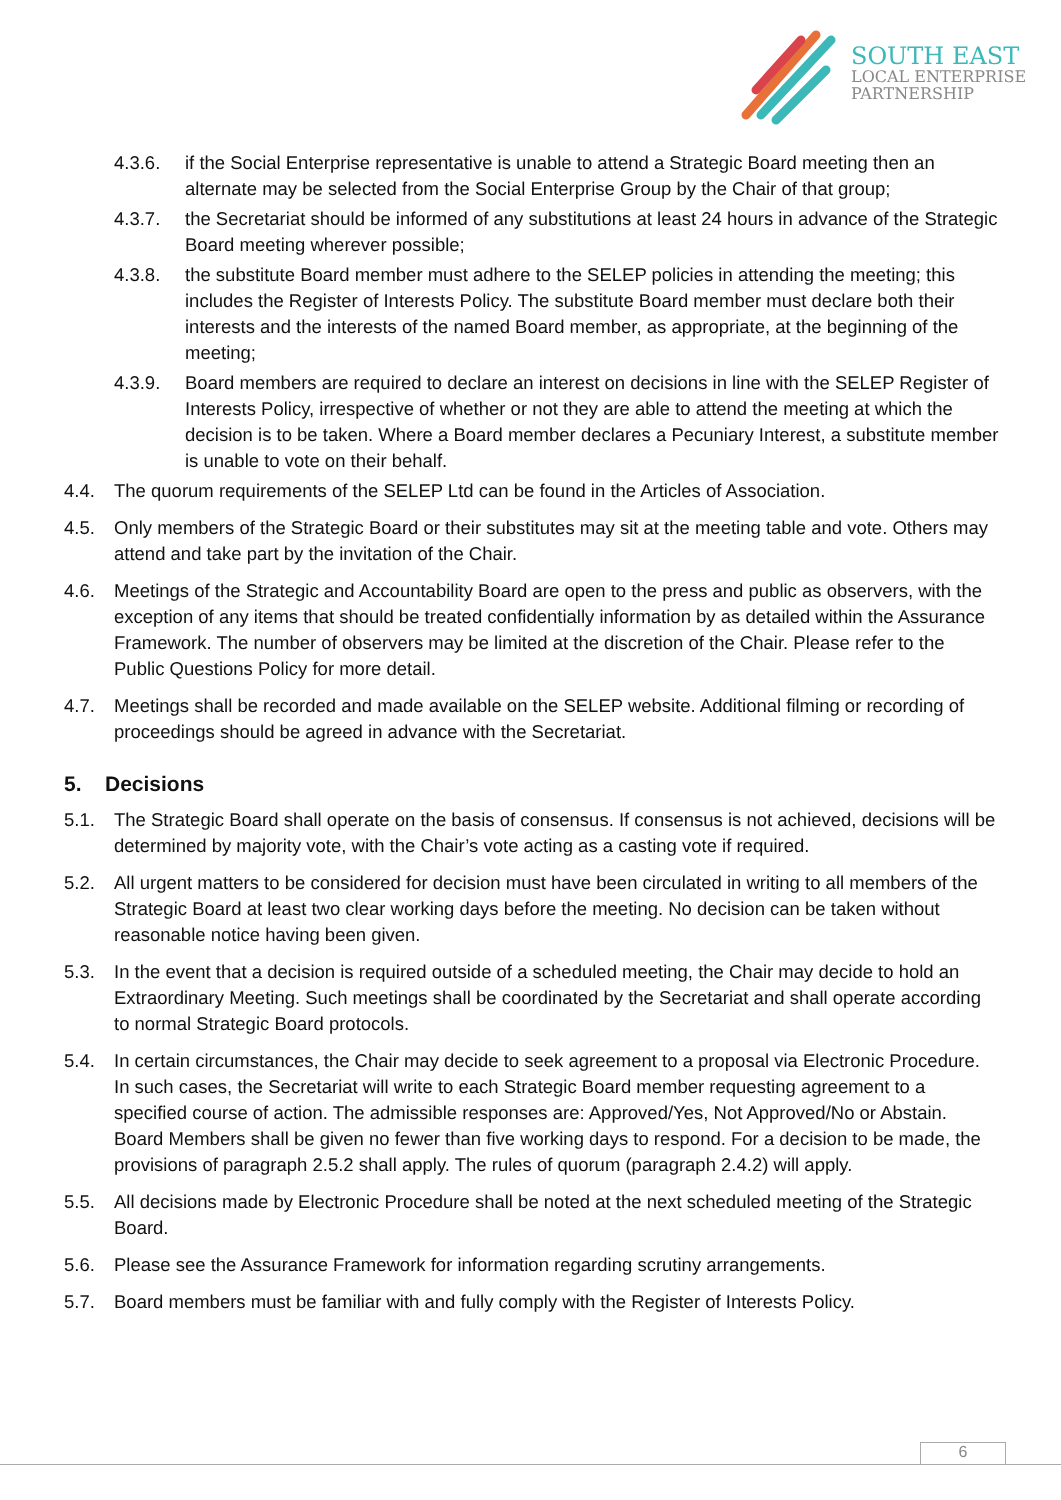SOUTH EAST
LOCAL ENTERPRISE
PARTNERSHIP
4.3.6. if the Social Enterprise representative is unable to attend a Strategic Board meeting then an alternate may be selected from the Social Enterprise Group by the Chair of that group;
4.3.7. the Secretariat should be informed of any substitutions at least 24 hours in advance of the Strategic Board meeting wherever possible;
4.3.8. the substitute Board member must adhere to the SELEP policies in attending the meeting; this includes the Register of Interests Policy. The substitute Board member must declare both their interests and the interests of the named Board member, as appropriate, at the beginning of the meeting;
4.3.9. Board members are required to declare an interest on decisions in line with the SELEP Register of Interests Policy, irrespective of whether or not they are able to attend the meeting at which the decision is to be taken. Where a Board member declares a Pecuniary Interest, a substitute member is unable to vote on their behalf.
4.4. The quorum requirements of the SELEP Ltd can be found in the Articles of Association.
4.5. Only members of the Strategic Board or their substitutes may sit at the meeting table and vote. Others may attend and take part by the invitation of the Chair.
4.6. Meetings of the Strategic and Accountability Board are open to the press and public as observers, with the exception of any items that should be treated confidentially information by as detailed within the Assurance Framework. The number of observers may be limited at the discretion of the Chair. Please refer to the Public Questions Policy for more detail.
4.7. Meetings shall be recorded and made available on the SELEP website. Additional filming or recording of proceedings should be agreed in advance with the Secretariat.
5. Decisions
5.1. The Strategic Board shall operate on the basis of consensus. If consensus is not achieved, decisions will be determined by majority vote, with the Chair’s vote acting as a casting vote if required.
5.2. All urgent matters to be considered for decision must have been circulated in writing to all members of the Strategic Board at least two clear working days before the meeting. No decision can be taken without reasonable notice having been given.
5.3. In the event that a decision is required outside of a scheduled meeting, the Chair may decide to hold an Extraordinary Meeting. Such meetings shall be coordinated by the Secretariat and shall operate according to normal Strategic Board protocols.
5.4. In certain circumstances, the Chair may decide to seek agreement to a proposal via Electronic Procedure. In such cases, the Secretariat will write to each Strategic Board member requesting agreement to a specified course of action. The admissible responses are: Approved/Yes, Not Approved/No or Abstain. Board Members shall be given no fewer than five working days to respond. For a decision to be made, the provisions of paragraph 2.5.2 shall apply. The rules of quorum (paragraph 2.4.2) will apply.
5.5. All decisions made by Electronic Procedure shall be noted at the next scheduled meeting of the Strategic Board.
5.6. Please see the Assurance Framework for information regarding scrutiny arrangements.
5.7. Board members must be familiar with and fully comply with the Register of Interests Policy.
6